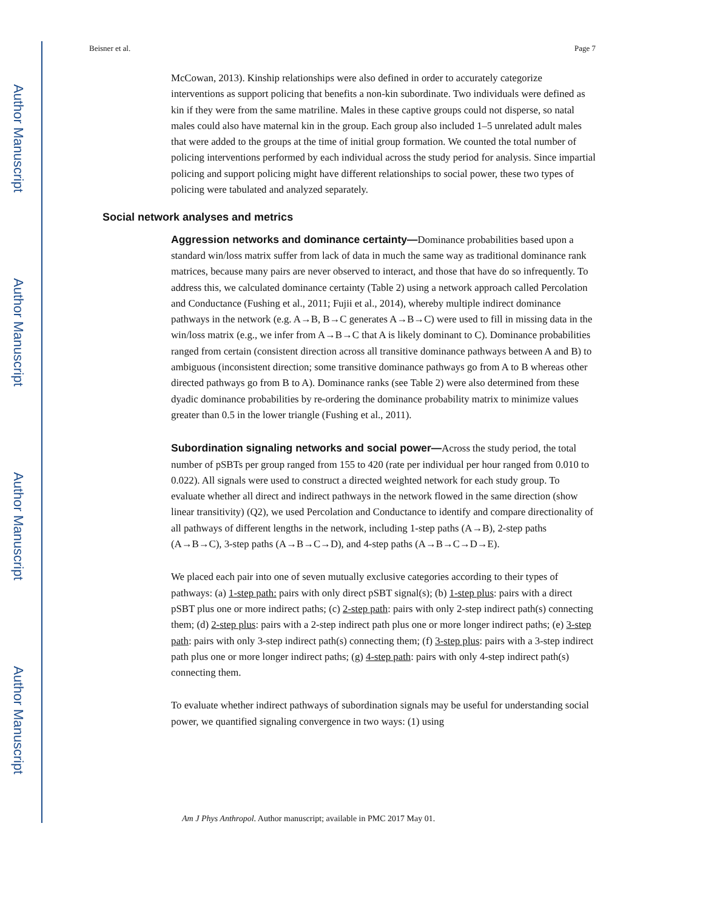Author Manuscript
Author Manuscript
Author Manuscript
Author Manuscript
Beisner et al. Page 7
McCowan, 2013). Kinship relationships were also defined in order to accurately categorize interventions as support policing that benefits a non-kin subordinate. Two individuals were defined as kin if they were from the same matriline. Males in these captive groups could not disperse, so natal males could also have maternal kin in the group. Each group also included 1–5 unrelated adult males that were added to the groups at the time of initial group formation. We counted the total number of policing interventions performed by each individual across the study period for analysis. Since impartial policing and support policing might have different relationships to social power, these two types of policing were tabulated and analyzed separately.
Social network analyses and metrics
Aggression networks and dominance certainty—Dominance probabilities based upon a standard win/loss matrix suffer from lack of data in much the same way as traditional dominance rank matrices, because many pairs are never observed to interact, and those that have do so infrequently. To address this, we calculated dominance certainty (Table 2) using a network approach called Percolation and Conductance (Fushing et al., 2011; Fujii et al., 2014), whereby multiple indirect dominance pathways in the network (e.g. A→B, B→C generates A→B→C) were used to fill in missing data in the win/loss matrix (e.g., we infer from A→B→C that A is likely dominant to C). Dominance probabilities ranged from certain (consistent direction across all transitive dominance pathways between A and B) to ambiguous (inconsistent direction; some transitive dominance pathways go from A to B whereas other directed pathways go from B to A). Dominance ranks (see Table 2) were also determined from these dyadic dominance probabilities by re-ordering the dominance probability matrix to minimize values greater than 0.5 in the lower triangle (Fushing et al., 2011).
Subordination signaling networks and social power—Across the study period, the total number of pSBTs per group ranged from 155 to 420 (rate per individual per hour ranged from 0.010 to 0.022). All signals were used to construct a directed weighted network for each study group. To evaluate whether all direct and indirect pathways in the network flowed in the same direction (show linear transitivity) (Q2), we used Percolation and Conductance to identify and compare directionality of all pathways of different lengths in the network, including 1-step paths (A→B), 2-step paths (A→B→C), 3-step paths (A→B→C→D), and 4-step paths (A→B→C→D→E).
We placed each pair into one of seven mutually exclusive categories according to their types of pathways: (a) 1-step path: pairs with only direct pSBT signal(s); (b) 1-step plus: pairs with a direct pSBT plus one or more indirect paths; (c) 2-step path: pairs with only 2-step indirect path(s) connecting them; (d) 2-step plus: pairs with a 2-step indirect path plus one or more longer indirect paths; (e) 3-step path: pairs with only 3-step indirect path(s) connecting them; (f) 3-step plus: pairs with a 3-step indirect path plus one or more longer indirect paths; (g) 4-step path: pairs with only 4-step indirect path(s) connecting them.
To evaluate whether indirect pathways of subordination signals may be useful for understanding social power, we quantified signaling convergence in two ways: (1) using
Am J Phys Anthropol. Author manuscript; available in PMC 2017 May 01.